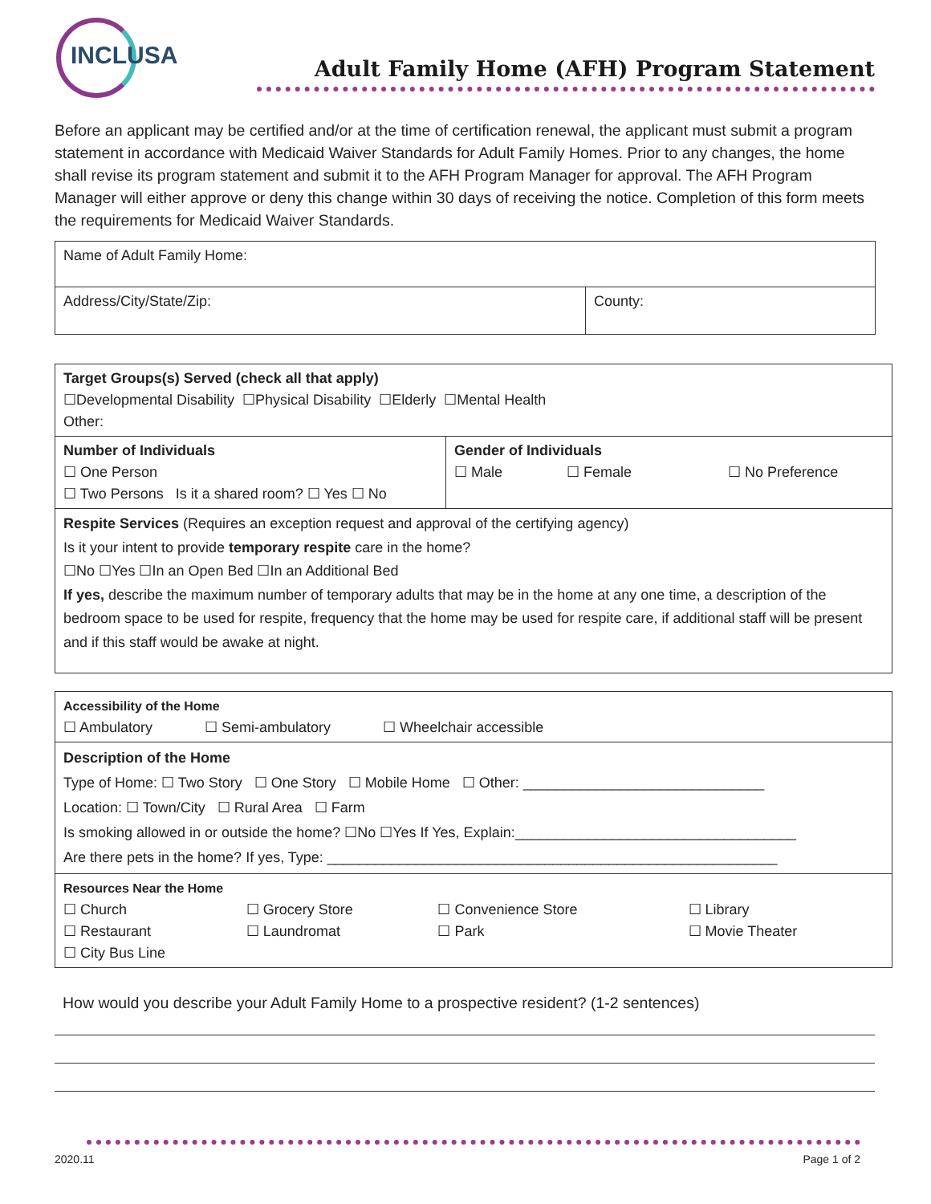INCLUSA
Adult Family Home (AFH) Program Statement
Before an applicant may be certified and/or at the time of certification renewal, the applicant must submit a program statement in accordance with Medicaid Waiver Standards for Adult Family Homes. Prior to any changes, the home shall revise its program statement and submit it to the AFH Program Manager for approval. The AFH Program Manager will either approve or deny this change within 30 days of receiving the notice. Completion of this form meets the requirements for Medicaid Waiver Standards.
| Name of Adult Family Home: | |
| Address/City/State/Zip: | County: |
| Target Groups(s) Served (check all that apply) ☐Developmental Disability ☐Physical Disability ☐Elderly ☐Mental Health Other: | |
| Number of Individuals ☐ One Person ☐ Two Persons Is it a shared room? ☐ Yes ☐ No | Gender of Individuals ☐ Male ☐ Female ☐ No Preference |
| Respite Services (Requires an exception request and approval of the certifying agency) Is it your intent to provide temporary respite care in the home? ☐No ☐Yes ☐In an Open Bed ☐In an Additional Bed If yes, describe the maximum number of temporary adults that may be in the home at any one time, a description of the bedroom space to be used for respite, frequency that the home may be used for respite care, if additional staff will be present and if this staff would be awake at night. | |
| Accessibility of the Home ☐ Ambulatory ☐ Semi-ambulatory ☐ Wheelchair accessible |
| Description of the Home Type of Home: ☐ Two Story ☐ One Story ☐ Mobile Home ☐ Other: ______________________________ Location: ☐ Town/City ☐ Rural Area ☐ Farm Is smoking allowed in or outside the home? ☐No ☐Yes If Yes, Explain:___________________________________ Are there pets in the home? If yes, Type: ________________________________________________________ |
| Resources Near the Home / ☐ Church / ☐ Grocery Store / ☐ Convenience Store / ☐ Library / / ☐ Restaurant / ☐ Laundromat / ☐ Park / ☐ Movie Theater / / ☐ City Bus Line / / / / |
How would you describe your Adult Family Home to a prospective resident? (1-2 sentences)
2020.11 Page 1 of 2